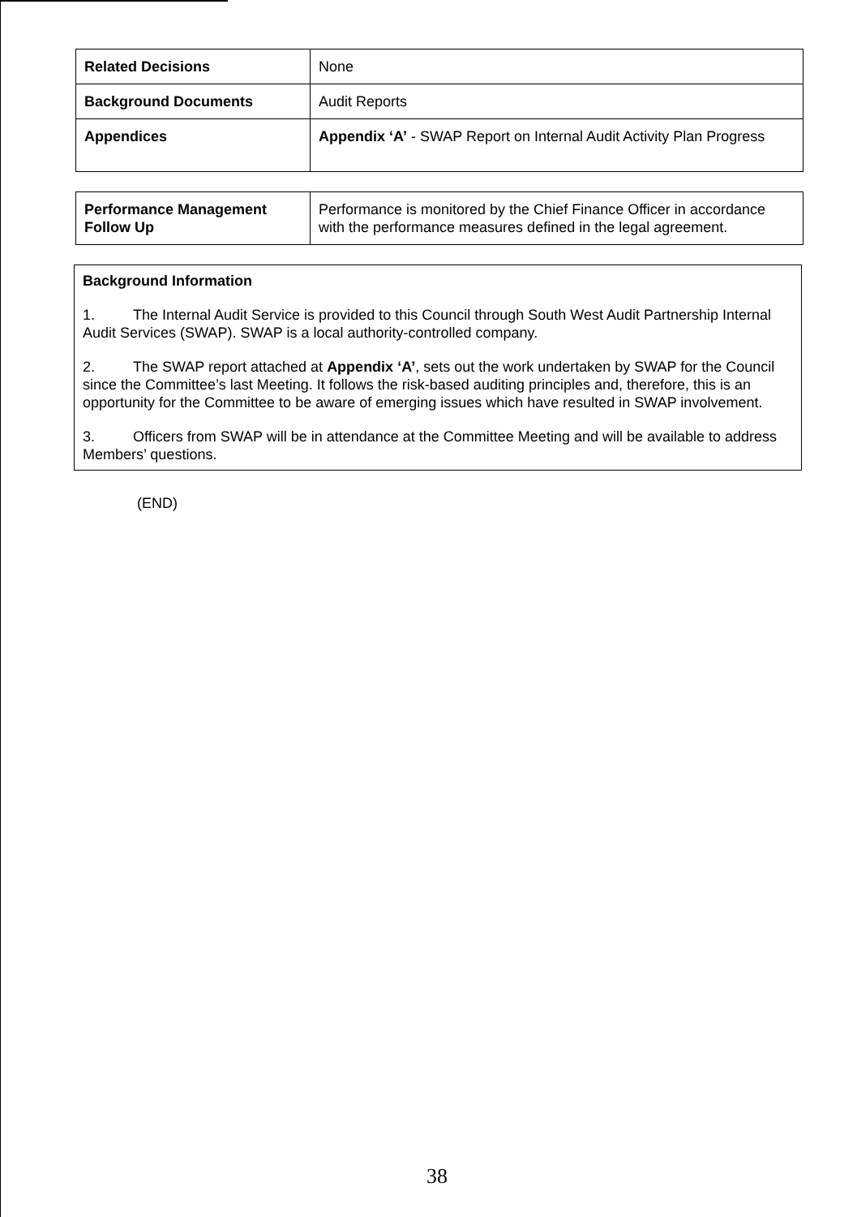| Related Decisions | None |
| Background Documents | Audit Reports |
| Appendices | Appendix ‘A’ - SWAP Report on Internal Audit Activity Plan Progress |
| Performance Management Follow Up | Performance is monitored by the Chief Finance Officer in accordance with the performance measures defined in the legal agreement. |
Background Information
1. The Internal Audit Service is provided to this Council through South West Audit Partnership Internal Audit Services (SWAP). SWAP is a local authority-controlled company.
2. The SWAP report attached at Appendix ‘A’, sets out the work undertaken by SWAP for the Council since the Committee’s last Meeting. It follows the risk-based auditing principles and, therefore, this is an opportunity for the Committee to be aware of emerging issues which have resulted in SWAP involvement.
3. Officers from SWAP will be in attendance at the Committee Meeting and will be available to address Members’ questions.
(END)
38